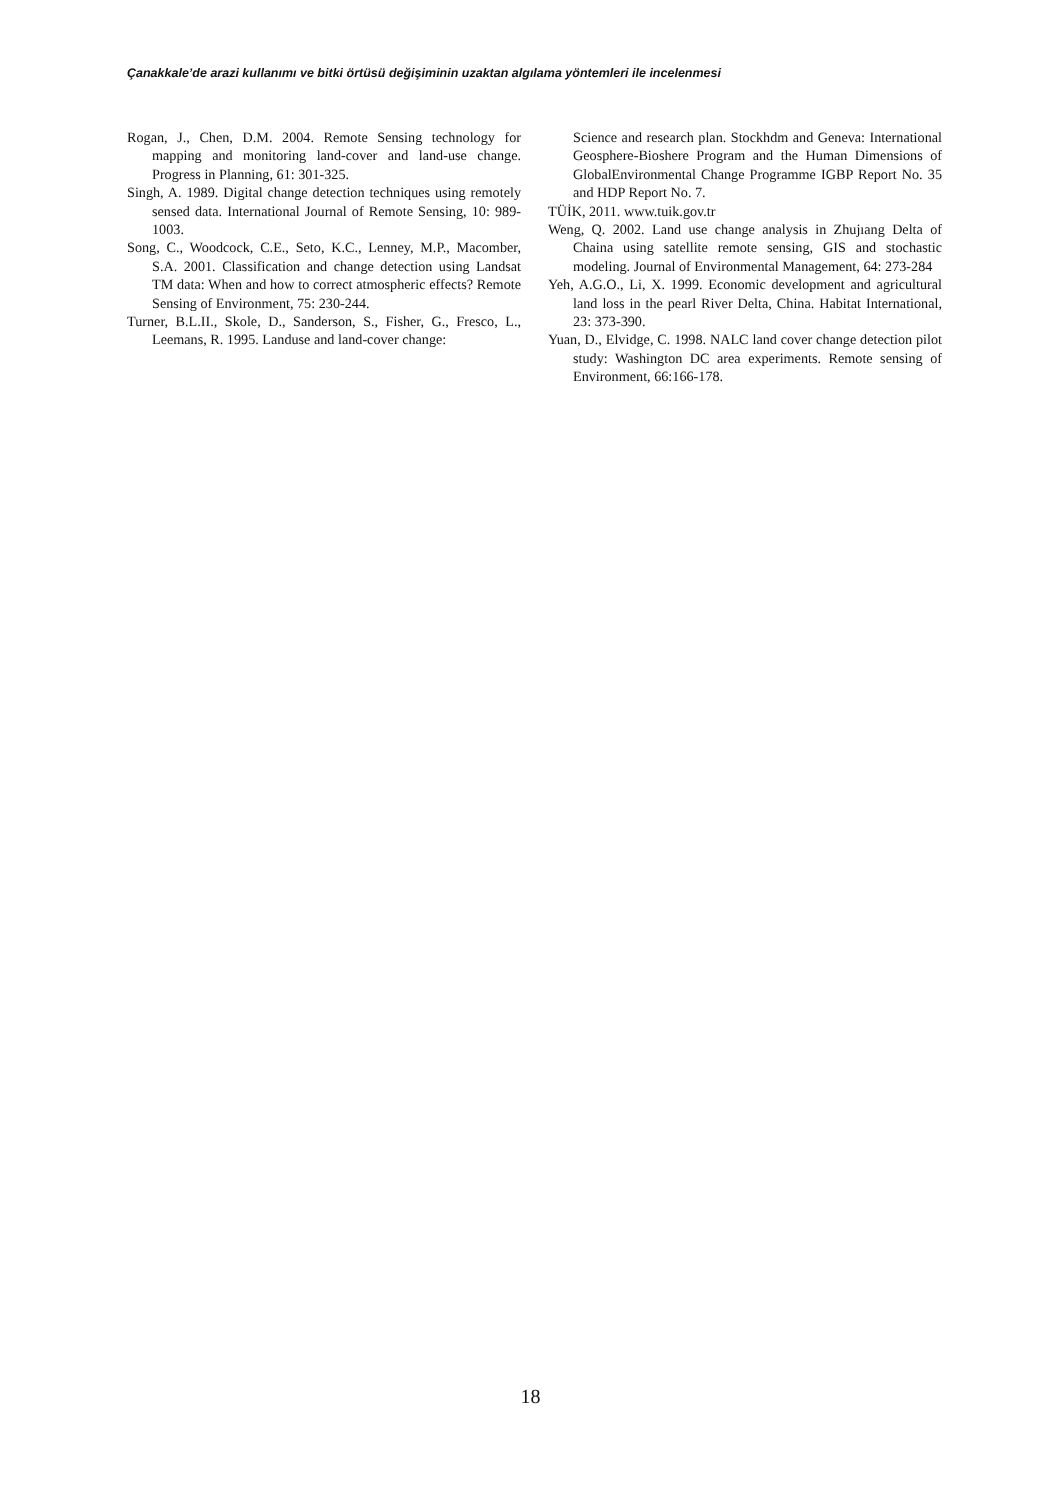Çanakkale’de arazi kullanımı ve bitki örtüsü değişiminin uzaktan algılama yöntemleri ile incelenmesi
Rogan, J., Chen, D.M. 2004. Remote Sensing technology for mapping and monitoring land-cover and land-use change. Progress in Planning, 61: 301-325.
Singh, A. 1989. Digital change detection techniques using remotely sensed data. International Journal of Remote Sensing, 10: 989-1003.
Song, C., Woodcock, C.E., Seto, K.C., Lenney, M.P., Macomber, S.A. 2001. Classification and change detection using Landsat TM data: When and how to correct atmospheric effects? Remote Sensing of Environment, 75: 230-244.
Turner, B.L.II., Skole, D., Sanderson, S., Fisher, G., Fresco, L., Leemans, R. 1995. Landuse and land-cover change:
Science and research plan. Stockhdm and Geneva: International Geosphere-Bioshere Program and the Human Dimensions of GlobalEnvironmental Change Programme IGBP Report No. 35 and HDP Report No. 7.
TÜİK, 2011. www.tuik.gov.tr
Weng, Q. 2002. Land use change analysis in Zhujıang Delta of Chaina using satellite remote sensing, GIS and stochastic modeling. Journal of Environmental Management, 64: 273-284
Yeh, A.G.O., Li, X. 1999. Economic development and agricultural land loss in the pearl River Delta, China. Habitat International, 23: 373-390.
Yuan, D., Elvidge, C. 1998. NALC land cover change detection pilot study: Washington DC area experiments. Remote sensing of Environment, 66:166-178.
18